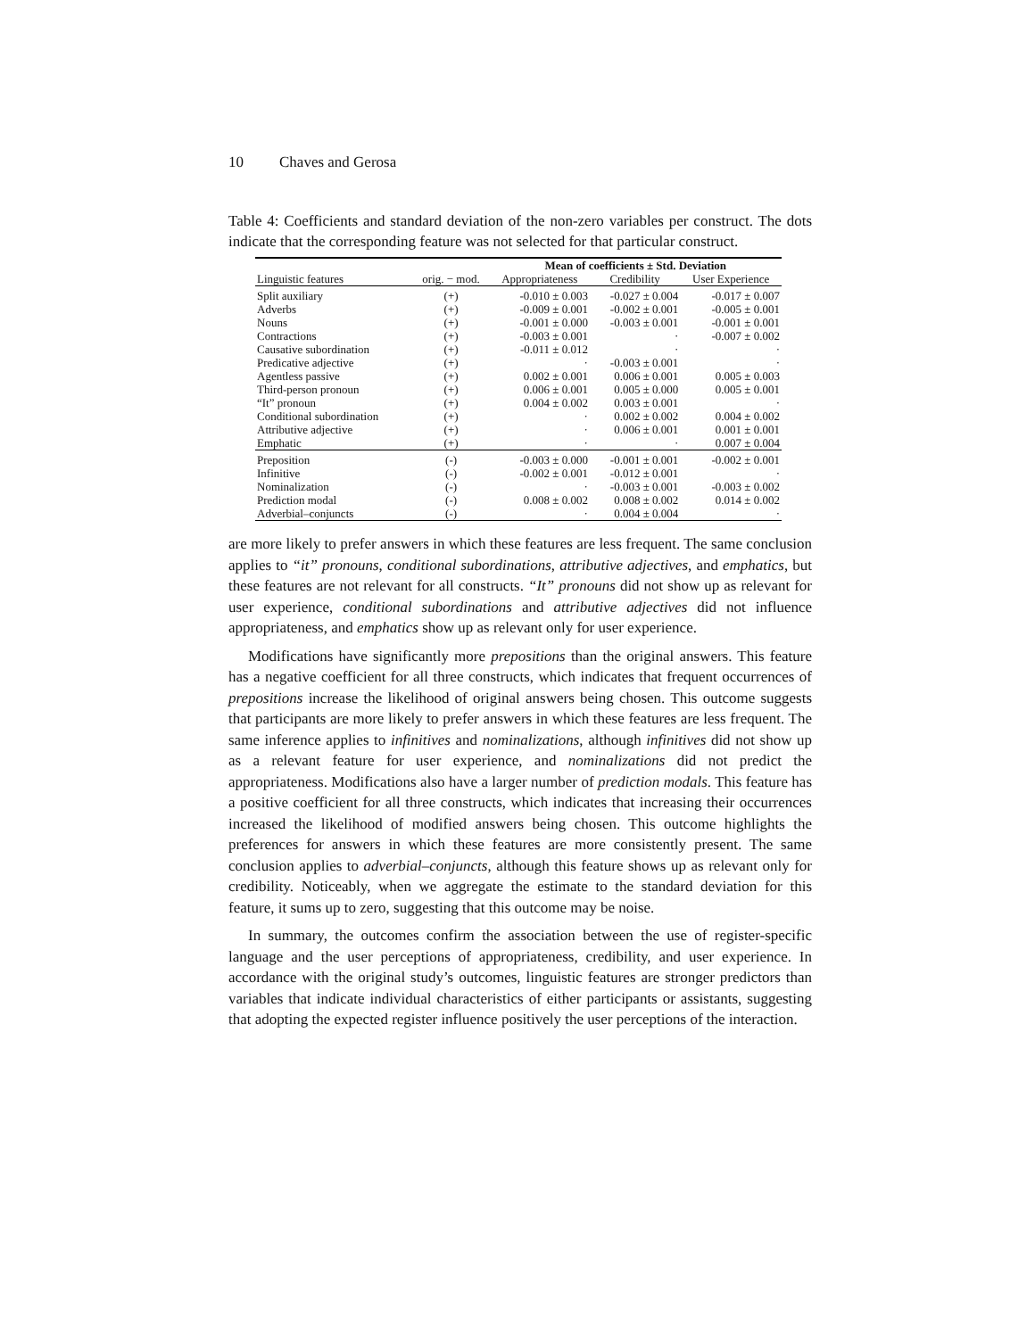10 Chaves and Gerosa
Table 4: Coefficients and standard deviation of the non-zero variables per construct. The dots indicate that the corresponding feature was not selected for that particular construct.
| | | Mean of coefficients ± Std. Deviation | | |
| --- | --- | --- | --- | --- |
| Linguistic features | orig. − mod. | Appropriateness | Credibility | User Experience |
| Split auxiliary | (+) | -0.010 ± 0.003 | -0.027 ± 0.004 | -0.017 ± 0.007 |
| Adverbs | (+) | -0.009 ± 0.001 | -0.002 ± 0.001 | -0.005 ± 0.001 |
| Nouns | (+) | -0.001 ± 0.000 | -0.003 ± 0.001 | -0.001 ± 0.001 |
| Contractions | (+) | -0.003 ± 0.001 | · | -0.007 ± 0.002 |
| Causative subordination | (+) | -0.011 ± 0.012 | · | · |
| Predicative adjective | (+) | · | -0.003 ± 0.001 | · |
| Agentless passive | (+) | 0.002 ± 0.001 | 0.006 ± 0.001 | 0.005 ± 0.003 |
| Third-person pronoun | (+) | 0.006 ± 0.001 | 0.005 ± 0.000 | 0.005 ± 0.001 |
| “It” pronoun | (+) | 0.004 ± 0.002 | 0.003 ± 0.001 | · |
| Conditional subordination | (+) | · | 0.002 ± 0.002 | 0.004 ± 0.002 |
| Attributive adjective | (+) | · | 0.006 ± 0.001 | 0.001 ± 0.001 |
| Emphatic | (+) | · | · | 0.007 ± 0.004 |
| Preposition | (-) | -0.003 ± 0.000 | -0.001 ± 0.001 | -0.002 ± 0.001 |
| Infinitive | (-) | -0.002 ± 0.001 | -0.012 ± 0.001 | · |
| Nominalization | (-) | · | -0.003 ± 0.001 | -0.003 ± 0.002 |
| Prediction modal | (-) | 0.008 ± 0.002 | 0.008 ± 0.002 | 0.014 ± 0.002 |
| Adverbial–conjuncts | (-) | · | 0.004 ± 0.004 | · |
are more likely to prefer answers in which these features are less frequent. The same conclusion applies to “it” pronouns, conditional subordinations, attributive adjectives, and emphatics, but these features are not relevant for all constructs. “It” pronouns did not show up as relevant for user experience, conditional subordinations and attributive adjectives did not influence appropriateness, and emphatics show up as relevant only for user experience.
Modifications have significantly more prepositions than the original answers. This feature has a negative coefficient for all three constructs, which indicates that frequent occurrences of prepositions increase the likelihood of original answers being chosen. This outcome suggests that participants are more likely to prefer answers in which these features are less frequent. The same inference applies to infinitives and nominalizations, although infinitives did not show up as a relevant feature for user experience, and nominalizations did not predict the appropriateness. Modifications also have a larger number of prediction modals. This feature has a positive coefficient for all three constructs, which indicates that increasing their occurrences increased the likelihood of modified answers being chosen. This outcome highlights the preferences for answers in which these features are more consistently present. The same conclusion applies to adverbial–conjuncts, although this feature shows up as relevant only for credibility. Noticeably, when we aggregate the estimate to the standard deviation for this feature, it sums up to zero, suggesting that this outcome may be noise.
In summary, the outcomes confirm the association between the use of register-specific language and the user perceptions of appropriateness, credibility, and user experience. In accordance with the original study’s outcomes, linguistic features are stronger predictors than variables that indicate individual characteristics of either participants or assistants, suggesting that adopting the expected register influence positively the user perceptions of the interaction.